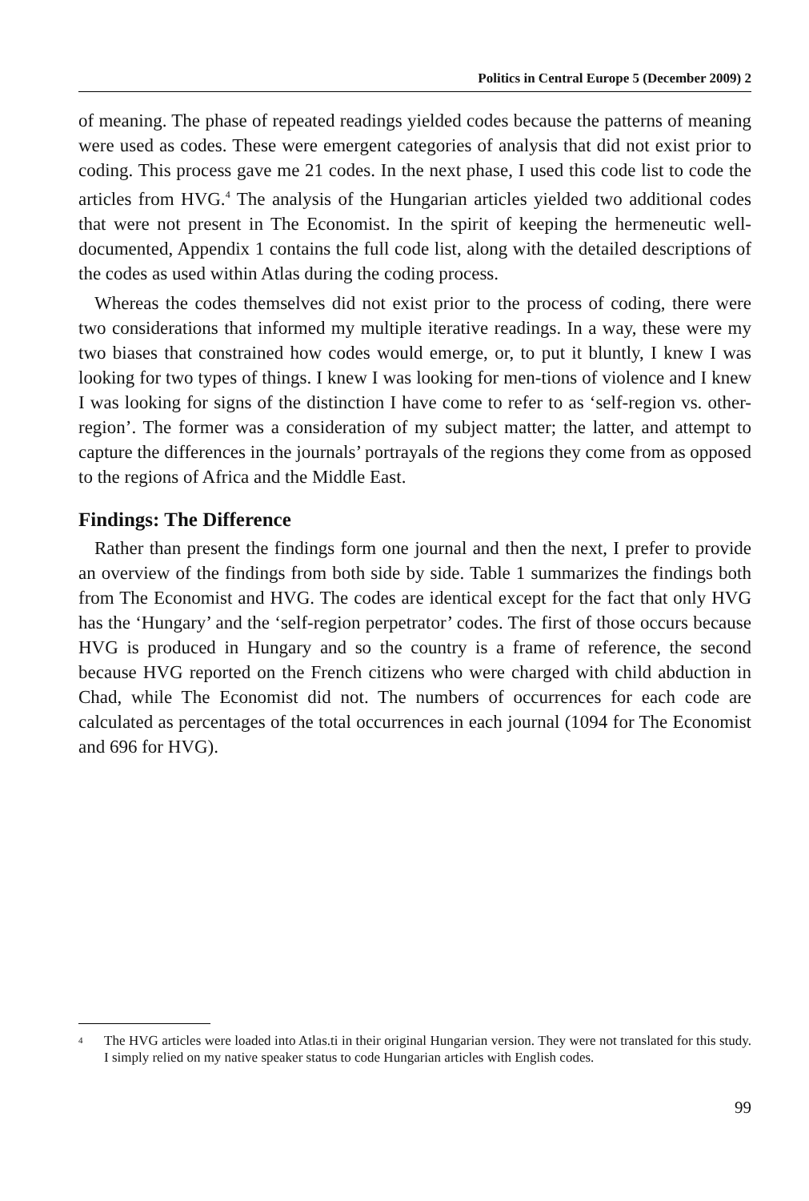Politics in Central Europe 5 (December 2009) 2
of meaning. The phase of repeated readings yielded codes because the patterns of meaning were used as codes. These were emergent categories of analysis that did not exist prior to coding. This process gave me 21 codes. In the next phase, I used this code list to code the articles from HVG.<sup>4</sup> The analysis of the Hungarian articles yielded two additional codes that were not present in The Economist. In the spirit of keeping the hermeneutic well-documented, Appendix 1 contains the full code list, along with the detailed descriptions of the codes as used within Atlas during the coding process.
Whereas the codes themselves did not exist prior to the process of coding, there were two considerations that informed my multiple iterative readings. In a way, these were my two biases that constrained how codes would emerge, or, to put it bluntly, I knew I was looking for two types of things. I knew I was looking for men-tions of violence and I knew I was looking for signs of the distinction I have come to refer to as ‘self-region vs. other-region’. The former was a consideration of my subject matter; the latter, and attempt to capture the differences in the journals’ portrayals of the regions they come from as opposed to the regions of Africa and the Middle East.
Findings: The Difference
Rather than present the findings form one journal and then the next, I prefer to provide an overview of the findings from both side by side. Table 1 summarizes the findings both from The Economist and HVG. The codes are identical except for the fact that only HVG has the ‘Hungary’ and the ‘self-region perpetrator’ codes. The first of those occurs because HVG is produced in Hungary and so the country is a frame of reference, the second because HVG reported on the French citizens who were charged with child abduction in Chad, while The Economist did not. The numbers of occurrences for each code are calculated as percentages of the total occurrences in each journal (1094 for The Economist and 696 for HVG).
<sup>4</sup> The HVG articles were loaded into Atlas.ti in their original Hungarian version. They were not translated for this study. I simply relied on my native speaker status to code Hungarian articles with English codes.
99